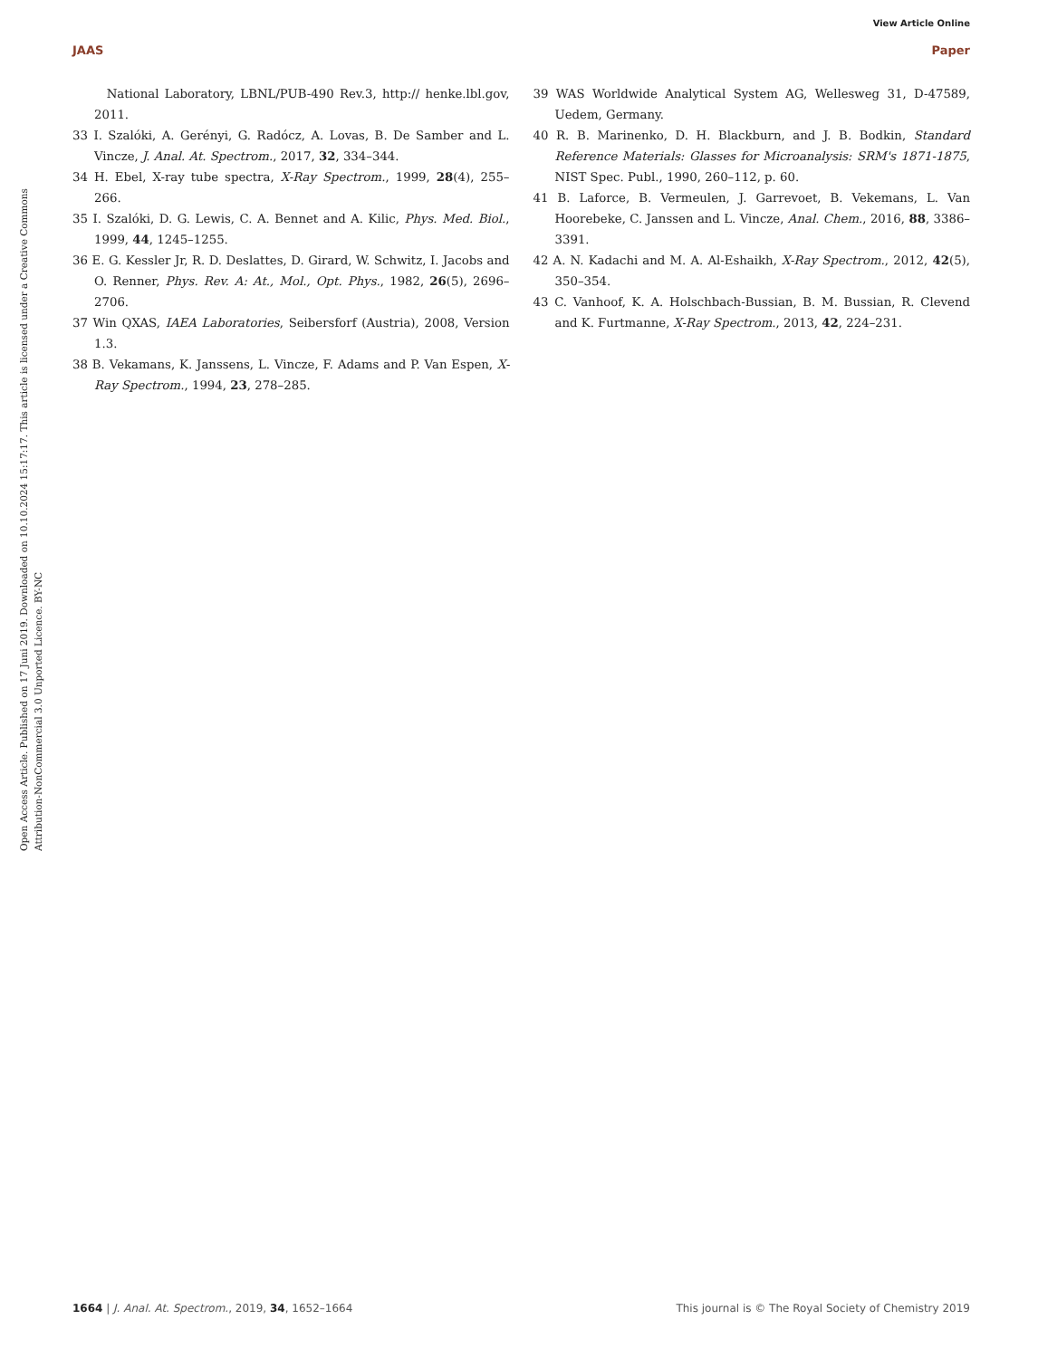View Article Online
JAAS Paper
Open Access Article. Published on 17 Juni 2019. Downloaded on 10.10.2024 15:17:17. This article is licensed under a Creative Commons Attribution-NonCommercial 3.0 Unported Licence. BY-NC
National Laboratory, LBNL/PUB-490 Rev.3, http:// henke.lbl.gov, 2011.
33 I. Szalóki, A. Gerényi, G. Radócz, A. Lovas, B. De Samber and L. Vincze, J. Anal. At. Spectrom., 2017, 32, 334–344.
34 H. Ebel, X-ray tube spectra, X-Ray Spectrom., 1999, 28(4), 255–266.
35 I. Szalóki, D. G. Lewis, C. A. Bennet and A. Kilic, Phys. Med. Biol., 1999, 44, 1245–1255.
36 E. G. Kessler Jr, R. D. Deslattes, D. Girard, W. Schwitz, I. Jacobs and O. Renner, Phys. Rev. A: At., Mol., Opt. Phys., 1982, 26(5), 2696–2706.
37 Win QXAS, IAEA Laboratories, Seibersforf (Austria), 2008, Version 1.3.
38 B. Vekamans, K. Janssens, L. Vincze, F. Adams and P. Van Espen, X-Ray Spectrom., 1994, 23, 278–285.
39 WAS Worldwide Analytical System AG, Wellesweg 31, D-47589, Uedem, Germany.
40 R. B. Marinenko, D. H. Blackburn, and J. B. Bodkin, Standard Reference Materials: Glasses for Microanalysis: SRM's 1871-1875, NIST Spec. Publ., 1990, 260–112, p. 60.
41 B. Laforce, B. Vermeulen, J. Garrevoet, B. Vekemans, L. Van Hoorebeke, C. Janssen and L. Vincze, Anal. Chem., 2016, 88, 3386–3391.
42 A. N. Kadachi and M. A. Al-Eshaikh, X-Ray Spectrom., 2012, 42(5), 350–354.
43 C. Vanhoof, K. A. Holschbach-Bussian, B. M. Bussian, R. Clevend and K. Furtmanne, X-Ray Spectrom., 2013, 42, 224–231.
1664 | J. Anal. At. Spectrom., 2019, 34, 1652–1664 This journal is © The Royal Society of Chemistry 2019